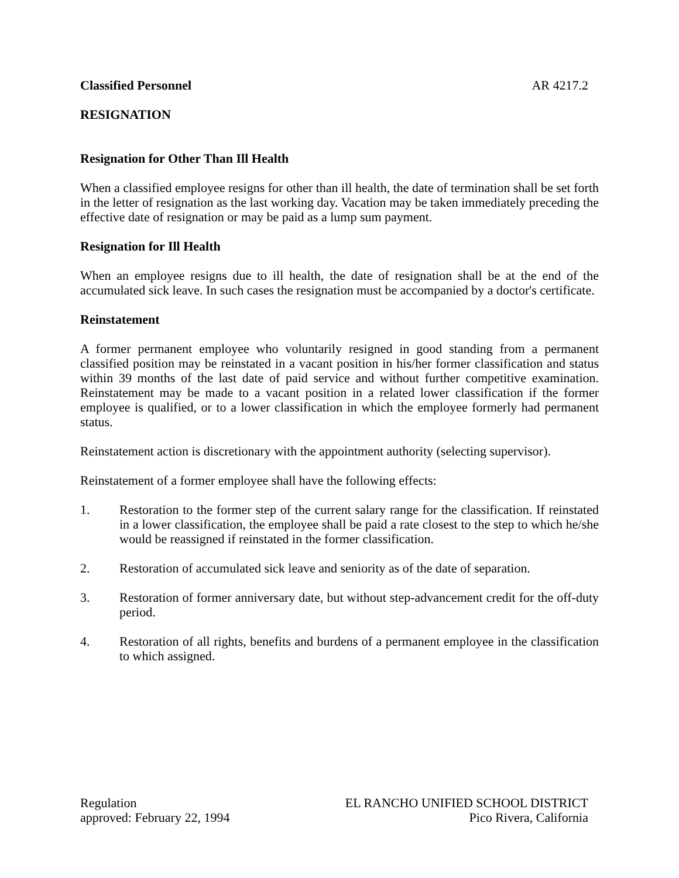Classified Personnel AR 4217.2
RESIGNATION
Resignation for Other Than Ill Health
When a classified employee resigns for other than ill health, the date of termination shall be set forth in the letter of resignation as the last working day. Vacation may be taken immediately preceding the effective date of resignation or may be paid as a lump sum payment.
Resignation for Ill Health
When an employee resigns due to ill health, the date of resignation shall be at the end of the accumulated sick leave. In such cases the resignation must be accompanied by a doctor's certificate.
Reinstatement
A former permanent employee who voluntarily resigned in good standing from a permanent classified position may be reinstated in a vacant position in his/her former classification and status within 39 months of the last date of paid service and without further competitive examination. Reinstatement may be made to a vacant position in a related lower classification if the former employee is qualified, or to a lower classification in which the employee formerly had permanent status.
Reinstatement action is discretionary with the appointment authority (selecting supervisor).
Reinstatement of a former employee shall have the following effects:
1. Restoration to the former step of the current salary range for the classification. If reinstated in a lower classification, the employee shall be paid a rate closest to the step to which he/she would be reassigned if reinstated in the former classification.
2. Restoration of accumulated sick leave and seniority as of the date of separation.
3. Restoration of former anniversary date, but without step-advancement credit for the off-duty period.
4. Restoration of all rights, benefits and burdens of a permanent employee in the classification to which assigned.
Regulation
approved: February 22, 1994
EL RANCHO UNIFIED SCHOOL DISTRICT
Pico Rivera, California